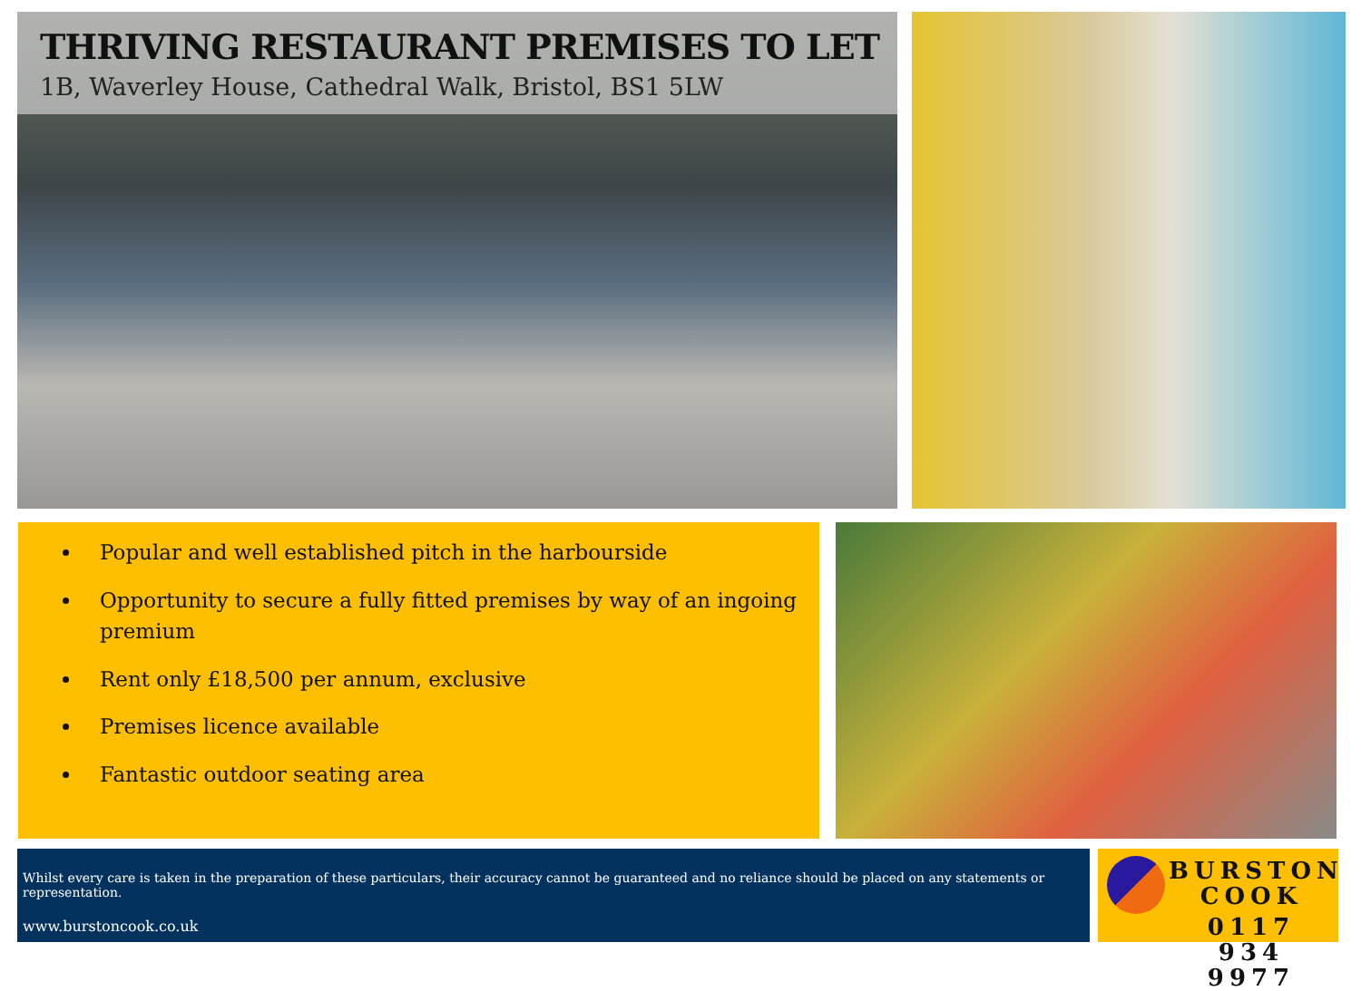THRIVING RESTAURANT PREMISES TO LET
1B, Waverley House, Cathedral Walk, Bristol, BS1 5LW
Popular and well established pitch in the harbourside
Opportunity to secure a fully fitted premises by way of an ingoing premium
Rent only £18,500 per annum, exclusive
Premises licence available
Fantastic outdoor seating area
Whilst every care is taken in the preparation of these particulars, their accuracy cannot be guaranteed and no reliance should be placed on any statements or representation.
www.burstoncook.co.uk
BURSTON
COOK
0117 934 9977